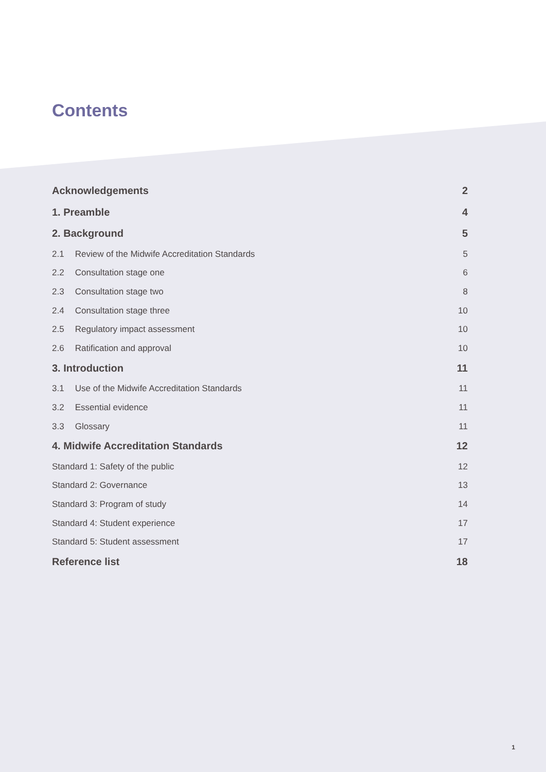Contents
Acknowledgements 2
1. Preamble 4
2. Background 5
2.1 Review of the Midwife Accreditation Standards 5
2.2 Consultation stage one 6
2.3 Consultation stage two 8
2.4 Consultation stage three 10
2.5 Regulatory impact assessment 10
2.6 Ratification and approval 10
3. Introduction 11
3.1 Use of the Midwife Accreditation Standards 11
3.2 Essential evidence 11
3.3 Glossary 11
4. Midwife Accreditation Standards 12
Standard 1: Safety of the public 12
Standard 2: Governance 13
Standard 3: Program of study 14
Standard 4: Student experience 17
Standard 5: Student assessment 17
Reference list 18
1